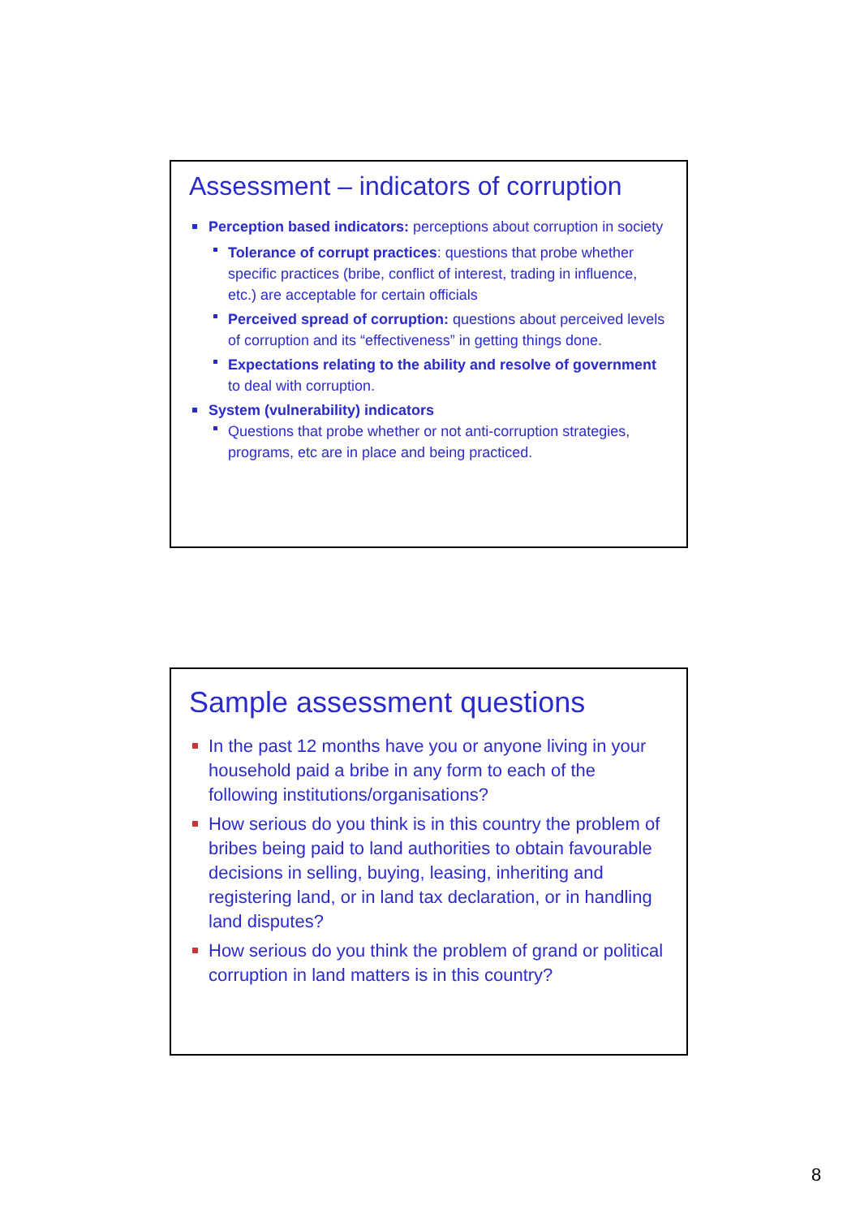Assessment – indicators of corruption
Perception based indicators: perceptions about corruption in society
Tolerance of corrupt practices: questions that probe whether specific practices (bribe, conflict of interest, trading in influence, etc.) are acceptable for certain officials
Perceived spread of corruption: questions about perceived levels of corruption and its “effectiveness” in getting things done.
Expectations relating to the ability and resolve of government to deal with corruption.
System (vulnerability) indicators
Questions that probe whether or not anti-corruption strategies, programs, etc are in place and being practiced.
Sample assessment questions
In the past 12 months have you or anyone living in your household paid a bribe in any form to each of the following institutions/organisations?
How serious do you think is in this country the problem of bribes being paid to land authorities to obtain favourable decisions in selling, buying, leasing, inheriting and registering land, or in land tax declaration, or in handling land disputes?
How serious do you think the problem of grand or political corruption in land matters is in this country?
8